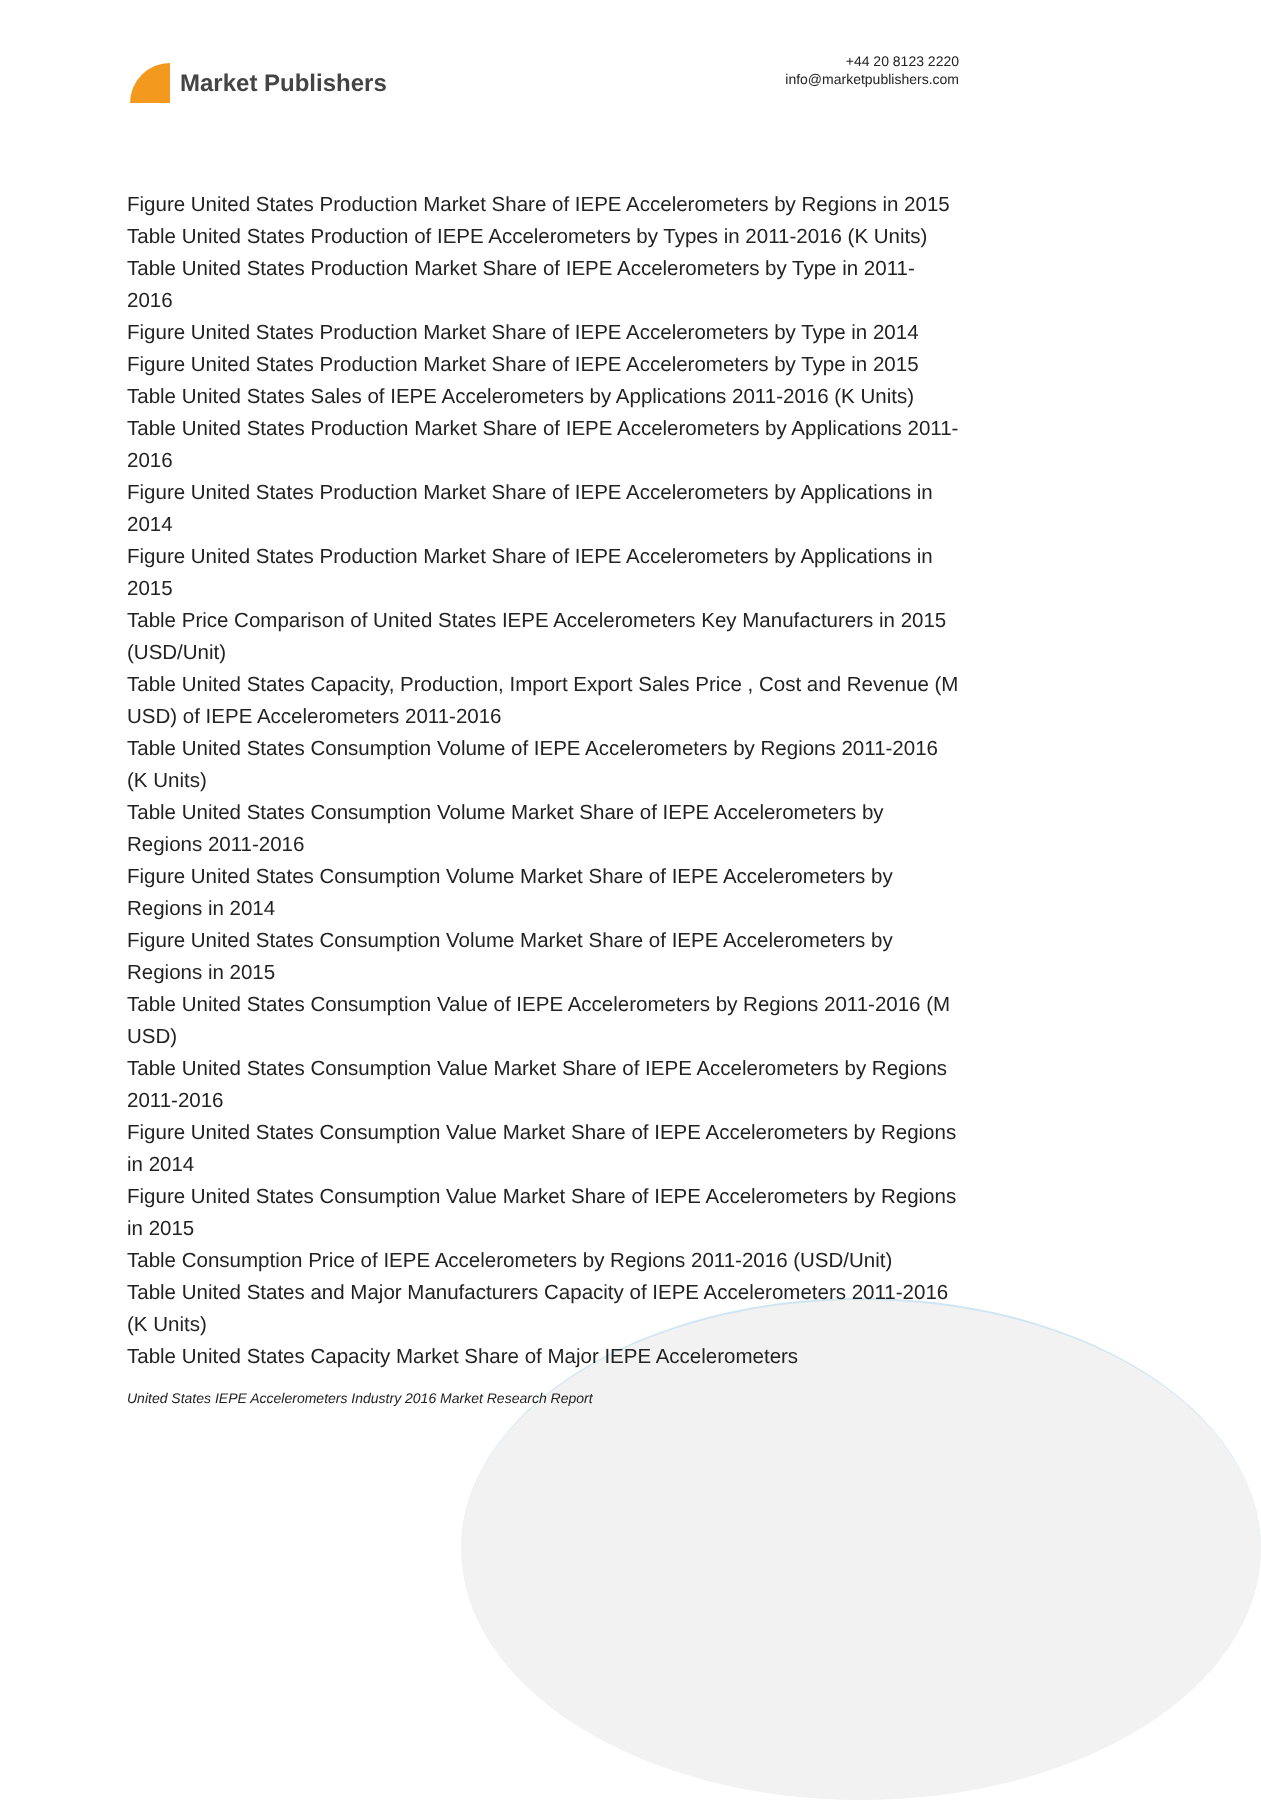Market Publishers
+44 20 8123 2220
info@marketpublishers.com
Figure United States Production Market Share of IEPE Accelerometers by Regions in 2015
Table United States Production of IEPE Accelerometers by Types in 2011-2016 (K Units)
Table United States Production Market Share of IEPE Accelerometers by Type in 2011-2016
Figure United States Production Market Share of IEPE Accelerometers by Type in 2014
Figure United States Production Market Share of IEPE Accelerometers by Type in 2015
Table United States Sales of IEPE Accelerometers by Applications 2011-2016 (K Units)
Table United States Production Market Share of IEPE Accelerometers by Applications 2011-2016
Figure United States Production Market Share of IEPE Accelerometers by Applications in 2014
Figure United States Production Market Share of IEPE Accelerometers by Applications in 2015
Table Price Comparison of United States IEPE Accelerometers Key Manufacturers in 2015 (USD/Unit)
Table United States Capacity, Production, Import Export Sales Price , Cost and Revenue (M USD) of IEPE Accelerometers 2011-2016
Table United States Consumption Volume of IEPE Accelerometers by Regions 2011-2016 (K Units)
Table United States Consumption Volume Market Share of IEPE Accelerometers by Regions 2011-2016
Figure United States Consumption Volume Market Share of IEPE Accelerometers by Regions in 2014
Figure United States Consumption Volume Market Share of IEPE Accelerometers by Regions in 2015
Table United States Consumption Value of IEPE Accelerometers by Regions 2011-2016 (M USD)
Table United States Consumption Value Market Share of IEPE Accelerometers by Regions 2011-2016
Figure United States Consumption Value Market Share of IEPE Accelerometers by Regions in 2014
Figure United States Consumption Value Market Share of IEPE Accelerometers by Regions in 2015
Table Consumption Price of IEPE Accelerometers by Regions 2011-2016 (USD/Unit)
Table United States and Major Manufacturers Capacity of IEPE Accelerometers 2011-2016 (K Units)
Table United States Capacity Market Share of Major IEPE Accelerometers
United States IEPE Accelerometers Industry 2016 Market Research Report